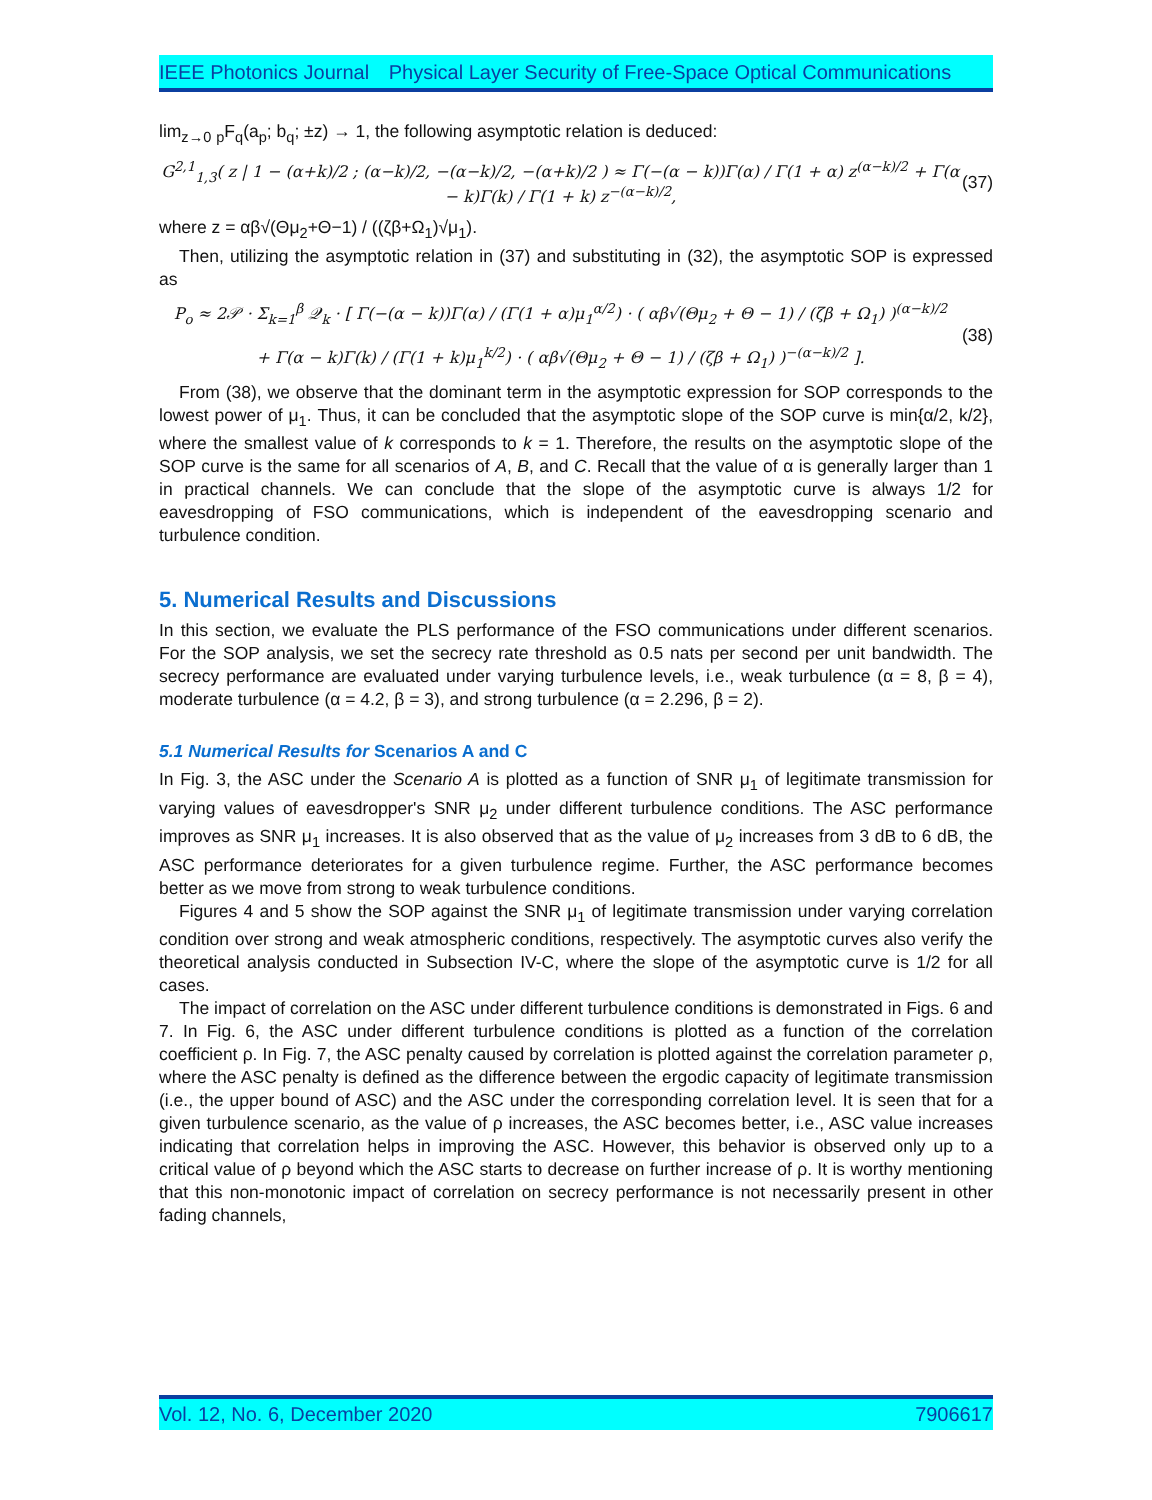IEEE Photonics Journal Physical Layer Security of Free-Space Optical Communications
lim<sub>z→0</sub> <sub>p</sub>F<sub>q</sub>(a<sub>p</sub>; b<sub>q</sub>; ±z) → 1, the following asymptotic relation is deduced:
G<sup>2,1</sup><sub>1,3</sub>( z | 1 − (α+k)/2 ; (α−k)/2, −(α−k)/2, −(α+k)/2 ) ≈ Γ(−(α − k))Γ(α) / Γ(1 + α) z<sup>(α−k)/2</sup> + Γ(α − k)Γ(k) / Γ(1 + k) z<sup>−(α−k)/2</sup>,
(37)
where z = αβ√(Θμ<sub>2</sub>+Θ−1) / ((ζβ+Ω<sub>1</sub>)√μ<sub>1</sub>).
Then, utilizing the asymptotic relation in (37) and substituting in (32), the asymptotic SOP is expressed as
P<sub>o</sub> ≈ 2𝒫 · Σ<sub>k=1</sub><sup>β</sup> 𝒬<sub>k</sub> · [ Γ(−(α − k))Γ(α) / (Γ(1 + α)μ<sub>1</sub><sup>α/2</sup>) · ( αβ√(Θμ<sub>2</sub> + Θ − 1) / (ζβ + Ω<sub>1</sub>) )<sup>(α−k)/2</sup>
+ Γ(α − k)Γ(k) / (Γ(1 + k)μ<sub>1</sub><sup>k/2</sup>) · ( αβ√(Θμ<sub>2</sub> + Θ − 1) / (ζβ + Ω<sub>1</sub>) )<sup>−(α−k)/2</sup> ].
(38)
From (38), we observe that the dominant term in the asymptotic expression for SOP corresponds to the lowest power of μ<sub>1</sub>. Thus, it can be concluded that the asymptotic slope of the SOP curve is min{α/2, k/2}, where the smallest value of k corresponds to k = 1. Therefore, the results on the asymptotic slope of the SOP curve is the same for all scenarios of A, B, and C. Recall that the value of α is generally larger than 1 in practical channels. We can conclude that the slope of the asymptotic curve is always 1/2 for eavesdropping of FSO communications, which is independent of the eavesdropping scenario and turbulence condition.
5. Numerical Results and Discussions
In this section, we evaluate the PLS performance of the FSO communications under different scenarios. For the SOP analysis, we set the secrecy rate threshold as 0.5 nats per second per unit bandwidth. The secrecy performance are evaluated under varying turbulence levels, i.e., weak turbulence (α = 8, β = 4), moderate turbulence (α = 4.2, β = 3), and strong turbulence (α = 2.296, β = 2).
5.1 Numerical Results for Scenarios A and C
In Fig. 3, the ASC under the Scenario A is plotted as a function of SNR μ<sub>1</sub> of legitimate transmission for varying values of eavesdropper's SNR μ<sub>2</sub> under different turbulence conditions. The ASC performance improves as SNR μ<sub>1</sub> increases. It is also observed that as the value of μ<sub>2</sub> increases from 3 dB to 6 dB, the ASC performance deteriorates for a given turbulence regime. Further, the ASC performance becomes better as we move from strong to weak turbulence conditions.
Figures 4 and 5 show the SOP against the SNR μ<sub>1</sub> of legitimate transmission under varying correlation condition over strong and weak atmospheric conditions, respectively. The asymptotic curves also verify the theoretical analysis conducted in Subsection IV-C, where the slope of the asymptotic curve is 1/2 for all cases.
The impact of correlation on the ASC under different turbulence conditions is demonstrated in Figs. 6 and 7. In Fig. 6, the ASC under different turbulence conditions is plotted as a function of the correlation coefficient ρ. In Fig. 7, the ASC penalty caused by correlation is plotted against the correlation parameter ρ, where the ASC penalty is defined as the difference between the ergodic capacity of legitimate transmission (i.e., the upper bound of ASC) and the ASC under the corresponding correlation level. It is seen that for a given turbulence scenario, as the value of ρ increases, the ASC becomes better, i.e., ASC value increases indicating that correlation helps in improving the ASC. However, this behavior is observed only up to a critical value of ρ beyond which the ASC starts to decrease on further increase of ρ. It is worthy mentioning that this non-monotonic impact of correlation on secrecy performance is not necessarily present in other fading channels,
Vol. 12, No. 6, December 2020 7906617